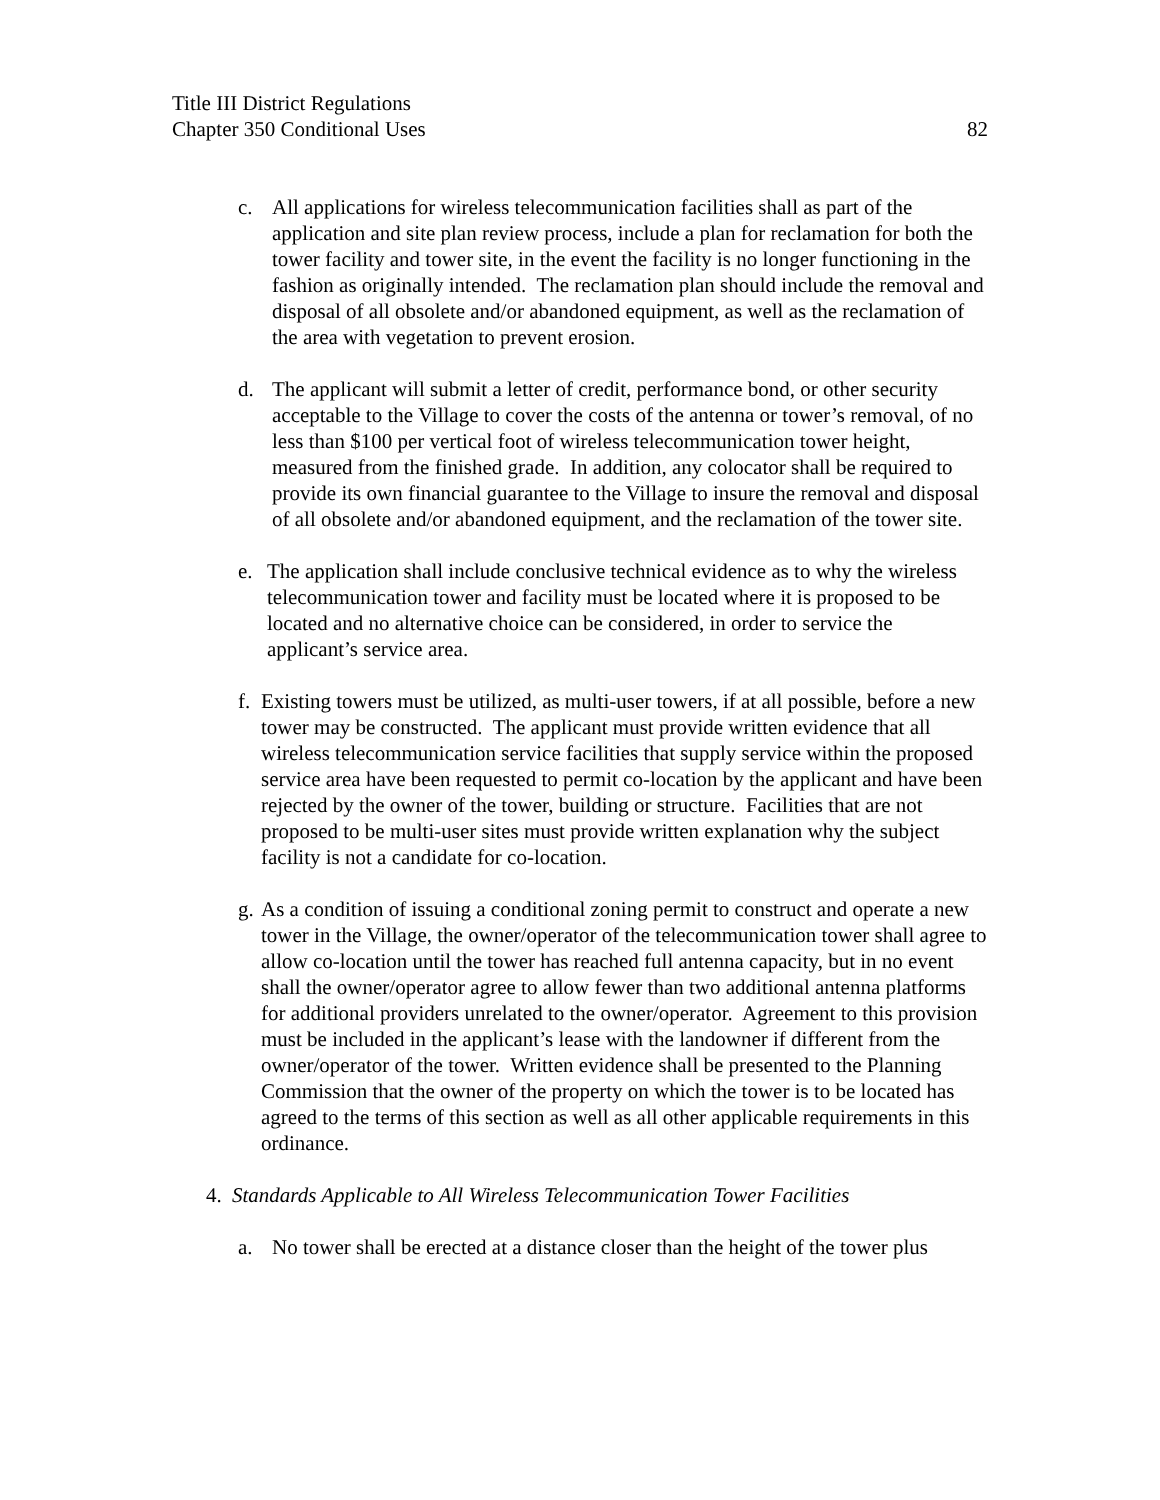Title III District Regulations
Chapter 350 Conditional Uses 82
c. All applications for wireless telecommunication facilities shall as part of the application and site plan review process, include a plan for reclamation for both the tower facility and tower site, in the event the facility is no longer functioning in the fashion as originally intended. The reclamation plan should include the removal and disposal of all obsolete and/or abandoned equipment, as well as the reclamation of the area with vegetation to prevent erosion.
d. The applicant will submit a letter of credit, performance bond, or other security acceptable to the Village to cover the costs of the antenna or tower’s removal, of no less than $100 per vertical foot of wireless telecommunication tower height, measured from the finished grade. In addition, any colocator shall be required to provide its own financial guarantee to the Village to insure the removal and disposal of all obsolete and/or abandoned equipment, and the reclamation of the tower site.
e. The application shall include conclusive technical evidence as to why the wireless telecommunication tower and facility must be located where it is proposed to be located and no alternative choice can be considered, in order to service the applicant’s service area.
f. Existing towers must be utilized, as multi-user towers, if at all possible, before a new tower may be constructed. The applicant must provide written evidence that all wireless telecommunication service facilities that supply service within the proposed service area have been requested to permit co-location by the applicant and have been rejected by the owner of the tower, building or structure. Facilities that are not proposed to be multi-user sites must provide written explanation why the subject facility is not a candidate for co-location.
g. As a condition of issuing a conditional zoning permit to construct and operate a new tower in the Village, the owner/operator of the telecommunication tower shall agree to allow co-location until the tower has reached full antenna capacity, but in no event shall the owner/operator agree to allow fewer than two additional antenna platforms for additional providers unrelated to the owner/operator. Agreement to this provision must be included in the applicant’s lease with the landowner if different from the owner/operator of the tower. Written evidence shall be presented to the Planning Commission that the owner of the property on which the tower is to be located has agreed to the terms of this section as well as all other applicable requirements in this ordinance.
4. Standards Applicable to All Wireless Telecommunication Tower Facilities
a. No tower shall be erected at a distance closer than the height of the tower plus